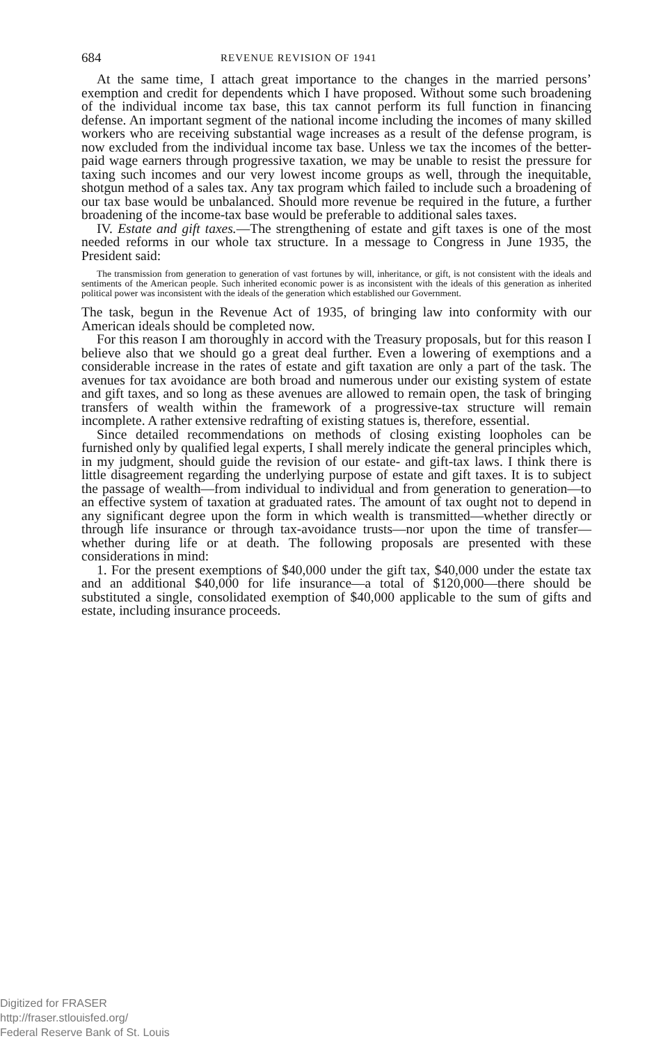684 REVENUE REVISION OF 1941
At the same time, I attach great importance to the changes in the married persons’ exemption and credit for dependents which I have proposed. Without some such broadening of the individual income tax base, this tax cannot perform its full function in financing defense. An important segment of the national income including the incomes of many skilled workers who are receiving substantial wage increases as a result of the defense program, is now excluded from the individual income tax base. Unless we tax the incomes of the better-paid wage earners through progressive taxation, we may be unable to resist the pressure for taxing such incomes and our very lowest income groups as well, through the inequitable, shotgun method of a sales tax. Any tax program which failed to include such a broadening of our tax base would be unbalanced. Should more revenue be required in the future, a further broadening of the income-tax base would be preferable to additional sales taxes.
IV. Estate and gift taxes.—The strengthening of estate and gift taxes is one of the most needed reforms in our whole tax structure. In a message to Congress in June 1935, the President said:
The transmission from generation to generation of vast fortunes by will, inheritance, or gift, is not consistent with the ideals and sentiments of the American people. Such inherited economic power is as inconsistent with the ideals of this generation as inherited political power was inconsistent with the ideals of the generation which established our Government.
The task, begun in the Revenue Act of 1935, of bringing law into conformity with our American ideals should be completed now.
For this reason I am thoroughly in accord with the Treasury proposals, but for this reason I believe also that we should go a great deal further. Even a lowering of exemptions and a considerable increase in the rates of estate and gift taxation are only a part of the task. The avenues for tax avoidance are both broad and numerous under our existing system of estate and gift taxes, and so long as these avenues are allowed to remain open, the task of bringing transfers of wealth within the framework of a progressive-tax structure will remain incomplete. A rather extensive redrafting of existing statues is, therefore, essential.
Since detailed recommendations on methods of closing existing loopholes can be furnished only by qualified legal experts, I shall merely indicate the general principles which, in my judgment, should guide the revision of our estate- and gift-tax laws. I think there is little disagreement regarding the underlying purpose of estate and gift taxes. It is to subject the passage of wealth—from individual to individual and from generation to generation—to an effective system of taxation at graduated rates. The amount of tax ought not to depend in any significant degree upon the form in which wealth is transmitted—whether directly or through life insurance or through tax-avoidance trusts—nor upon the time of transfer—whether during life or at death. The following proposals are presented with these considerations in mind:
1. For the present exemptions of $40,000 under the gift tax, $40,000 under the estate tax and an additional $40,000 for life insurance—a total of $120,000—there should be substituted a single, consolidated exemption of $40,000 applicable to the sum of gifts and estate, including insurance proceeds.
Digitized for FRASER
http://fraser.stlouisfed.org/
Federal Reserve Bank of St. Louis